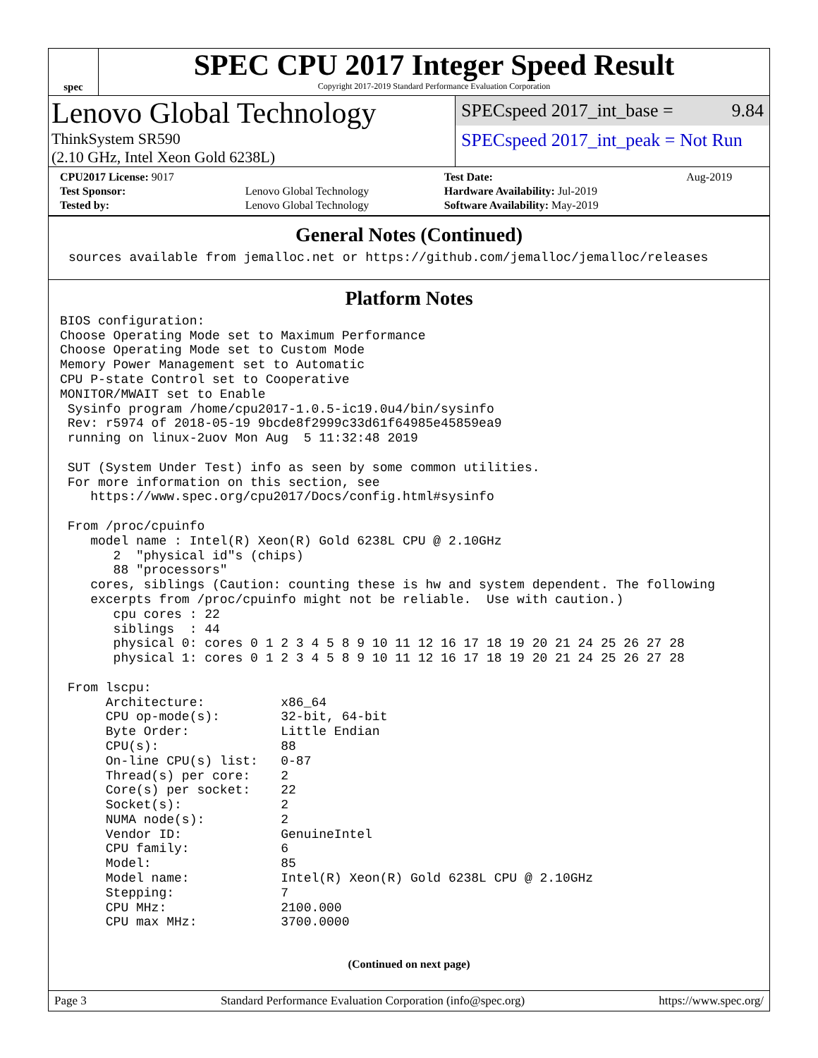spec
SPEC CPU 2017 Integer Speed Result
Copyright 2017-2019 Standard Performance Evaluation Corporation
Lenovo Global Technology
ThinkSystem SR590
(2.10 GHz, Intel Xeon Gold 6238L)
SPECspeed 2017_int_base = 9.84
SPECspeed 2017_int_peak = Not Run
| CPU2017 License: 9017 | | Test Date: | Aug-2019 |
| Test Sponsor: | Lenovo Global Technology | Hardware Availability: Jul-2019 | |
| Tested by: | Lenovo Global Technology | Software Availability: May-2019 | |
General Notes (Continued)
sources available from jemalloc.net or https://github.com/jemalloc/jemalloc/releases
Platform Notes
BIOS configuration:
Choose Operating Mode set to Maximum Performance
Choose Operating Mode set to Custom Mode
Memory Power Management set to Automatic
CPU P-state Control set to Cooperative
MONITOR/MWAIT set to Enable
 Sysinfo program /home/cpu2017-1.0.5-ic19.0u4/bin/sysinfo
 Rev: r5974 of 2018-05-19 9bcde8f2999c33d61f64985e45859ea9
 running on linux-2uov Mon Aug  5 11:32:48 2019

 SUT (System Under Test) info as seen by some common utilities.
 For more information on this section, see
    https://www.spec.org/cpu2017/Docs/config.html#sysinfo

 From /proc/cpuinfo
    model name : Intel(R) Xeon(R) Gold 6238L CPU @ 2.10GHz
       2  "physical id"s (chips)
       88 "processors"
    cores, siblings (Caution: counting these is hw and system dependent. The following
    excerpts from /proc/cpuinfo might not be reliable.  Use with caution.)
       cpu cores : 22
       siblings  : 44
       physical 0: cores 0 1 2 3 4 5 8 9 10 11 12 16 17 18 19 20 21 24 25 26 27 28
       physical 1: cores 0 1 2 3 4 5 8 9 10 11 12 16 17 18 19 20 21 24 25 26 27 28

 From lscpu:
      Architecture:          x86_64
      CPU op-mode(s):        32-bit, 64-bit
      Byte Order:            Little Endian
      CPU(s):                88
      On-line CPU(s) list:   0-87
      Thread(s) per core:    2
      Core(s) per socket:    22
      Socket(s):             2
      NUMA node(s):          2
      Vendor ID:             GenuineIntel
      CPU family:            6
      Model:                 85
      Model name:            Intel(R) Xeon(R) Gold 6238L CPU @ 2.10GHz
      Stepping:              7
      CPU MHz:               2100.000
      CPU max MHz:           3700.0000
(Continued on next page)
Page 3 Standard Performance Evaluation Corporation (info@spec.org) https://www.spec.org/